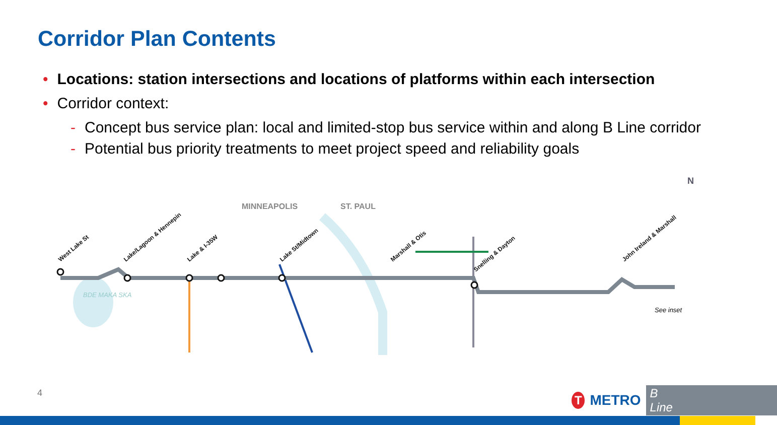Corridor Plan Contents
• Locations: station intersections and locations of platforms within each intersection
• Corridor context:
- Concept bus service plan: local and limited-stop bus service within and along B Line corridor
- Potential bus priority treatments to meet project speed and reliability goals
BDE MAKA SKA
MINNEAPOLIS
ST. PAUL
West Lake St
Lake/Lagoon & Hennepin
Lake & I-35W
Lake St/Midtown
Marshall & Otis
Snelling & Dayton
John Ireland & Marshall
See inset
N
4 T METRO B Line